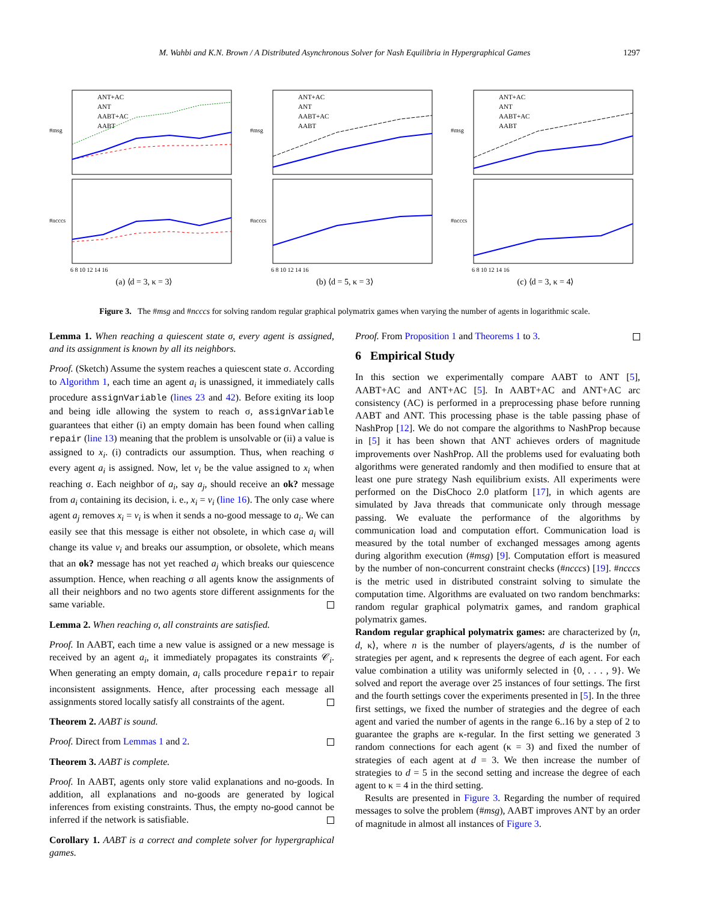M. Wahbi and K.N. Brown / A Distributed Asynchronous Solver for Nash Equilibria in Hypergraphical Games 1297
#msg
#ncccs
ANT+AC
ANT
AABT+AC
AABT
6 8 10 12 14 16
(a) ⟨d = 3, κ = 3⟩
#msg
#ncccs
ANT+AC
ANT
AABT+AC
AABT
6 8 10 12 14 16
(b) ⟨d = 5, κ = 3⟩
#msg
#ncccs
ANT+AC
ANT
AABT+AC
AABT
6 8 10 12 14 16
(c) ⟨d = 3, κ = 4⟩
Figure 3. The #msg and #ncccs for solving random regular graphical polymatrix games when varying the number of agents in logarithmic scale.
Lemma 1. When reaching a quiescent state σ, every agent is assigned, and its assignment is known by all its neighbors.
Proof. (Sketch) Assume the system reaches a quiescent state σ. According to Algorithm 1, each time an agent a<sub>i</sub> is unassigned, it immediately calls procedure assignVariable (lines 23 and 42). Before exiting its loop and being idle allowing the system to reach σ, assignVariable guarantees that either (i) an empty domain has been found when calling repair (line 13) meaning that the problem is unsolvable or (ii) a value is assigned to x<sub>i</sub>. (i) contradicts our assumption. Thus, when reaching σ every agent a<sub>i</sub> is assigned. Now, let v<sub>i</sub> be the value assigned to x<sub>i</sub> when reaching σ. Each neighbor of a<sub>i</sub>, say a<sub>j</sub>, should receive an ok? message from a<sub>i</sub> containing its decision, i. e., x<sub>i</sub> = v<sub>i</sub> (line 16). The only case where agent a<sub>j</sub> removes x<sub>i</sub> = v<sub>i</sub> is when it sends a no-good message to a<sub>i</sub>. We can easily see that this message is either not obsolete, in which case a<sub>i</sub> will change its value v<sub>i</sub> and breaks our assumption, or obsolete, which means that an ok? message has not yet reached a<sub>j</sub> which breaks our quiescence assumption. Hence, when reaching σ all agents know the assignments of all their neighbors and no two agents store different assignments for the same variable.
Lemma 2. When reaching σ, all constraints are satisfied.
Proof. In AABT, each time a new value is assigned or a new message is received by an agent a<sub>i</sub>, it immediately propagates its constraints 𝒞<sub>i</sub>. When generating an empty domain, a<sub>i</sub> calls procedure repair to repair inconsistent assignments. Hence, after processing each message all assignments stored locally satisfy all constraints of the agent.
Theorem 2. AABT is sound.
Proof. Direct from Lemmas 1 and 2.
Theorem 3. AABT is complete.
Proof. In AABT, agents only store valid explanations and no-goods. In addition, all explanations and no-goods are generated by logical inferences from existing constraints. Thus, the empty no-good cannot be inferred if the network is satisfiable.
Corollary 1. AABT is a correct and complete solver for hypergraphical games.
Proof. From Proposition 1 and Theorems 1 to 3.
6 Empirical Study
In this section we experimentally compare AABT to ANT [5], AABT+AC and ANT+AC [5]. In AABT+AC and ANT+AC arc consistency (AC) is performed in a preprocessing phase before running AABT and ANT. This processing phase is the table passing phase of NashProp [12]. We do not compare the algorithms to NashProp because in [5] it has been shown that ANT achieves orders of magnitude improvements over NashProp. All the problems used for evaluating both algorithms were generated randomly and then modified to ensure that at least one pure strategy Nash equilibrium exists. All experiments were performed on the DisChoco 2.0 platform [17], in which agents are simulated by Java threads that communicate only through message passing. We evaluate the performance of the algorithms by communication load and computation effort. Communication load is measured by the total number of exchanged messages among agents during algorithm execution (#msg) [9]. Computation effort is measured by the number of non-concurrent constraint checks (#ncccs) [19]. #ncccs is the metric used in distributed constraint solving to simulate the computation time. Algorithms are evaluated on two random benchmarks: random regular graphical polymatrix games, and random graphical polymatrix games.
Random regular graphical polymatrix games: are characterized by ⟨n, d, κ⟩, where n is the number of players/agents, d is the number of strategies per agent, and κ represents the degree of each agent. For each value combination a utility was uniformly selected in {0, . . . , 9}. We solved and report the average over 25 instances of four settings. The first and the fourth settings cover the experiments presented in [5]. In the three first settings, we fixed the number of strategies and the degree of each agent and varied the number of agents in the range 6..16 by a step of 2 to guarantee the graphs are κ-regular. In the first setting we generated 3 random connections for each agent (κ = 3) and fixed the number of strategies of each agent at d = 3. We then increase the number of strategies to d = 5 in the second setting and increase the degree of each agent to κ = 4 in the third setting.
Results are presented in Figure 3. Regarding the number of required messages to solve the problem (#msg), AABT improves ANT by an order of magnitude in almost all instances of Figure 3.